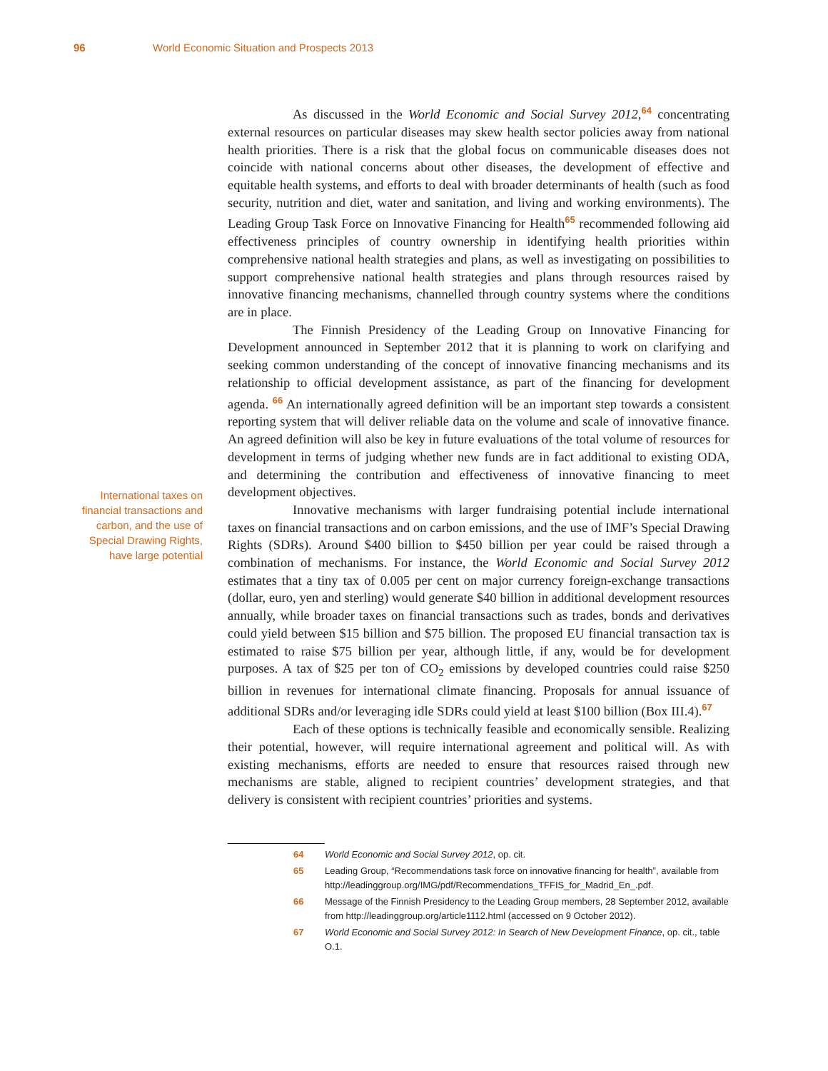96 World Economic Situation and Prospects 2013
International taxes on financial transactions and carbon, and the use of Special Drawing Rights, have large potential
As discussed in the World Economic and Social Survey 2012,<sup>64</sup> concentrating external resources on particular diseases may skew health sector policies away from national health priorities. There is a risk that the global focus on communicable diseases does not coincide with national concerns about other diseases, the development of effective and equitable health systems, and efforts to deal with broader determinants of health (such as food security, nutrition and diet, water and sanitation, and living and working environments). The Leading Group Task Force on Innovative Financing for Health<sup>65</sup> recommended following aid effectiveness principles of country ownership in identifying health priorities within comprehensive national health strategies and plans, as well as investigating on possibilities to support comprehensive national health strategies and plans through resources raised by innovative financing mechanisms, channelled through country systems where the conditions are in place.
The Finnish Presidency of the Leading Group on Innovative Financing for Development announced in September 2012 that it is planning to work on clarifying and seeking common understanding of the concept of innovative financing mechanisms and its relationship to official development assistance, as part of the financing for development agenda. <sup>66</sup> An internationally agreed definition will be an important step towards a consistent reporting system that will deliver reliable data on the volume and scale of innovative finance. An agreed definition will also be key in future evaluations of the total volume of resources for development in terms of judging whether new funds are in fact additional to existing ODA, and determining the contribution and effectiveness of innovative financing to meet development objectives.
Innovative mechanisms with larger fundraising potential include international taxes on financial transactions and on carbon emissions, and the use of IMF’s Special Drawing Rights (SDRs). Around $400 billion to $450 billion per year could be raised through a combination of mechanisms. For instance, the World Economic and Social Survey 2012 estimates that a tiny tax of 0.005 per cent on major currency foreign-exchange transactions (dollar, euro, yen and sterling) would generate $40 billion in additional development resources annually, while broader taxes on financial transactions such as trades, bonds and derivatives could yield between $15 billion and $75 billion. The proposed EU financial transaction tax is estimated to raise $75 billion per year, although little, if any, would be for development purposes. A tax of $25 per ton of CO<sub>2</sub> emissions by developed countries could raise $250 billion in revenues for international climate financing. Proposals for annual issuance of additional SDRs and/or leveraging idle SDRs could yield at least $100 billion (Box III.4).<sup>67</sup>
Each of these options is technically feasible and economically sensible. Realizing their potential, however, will require international agreement and political will. As with existing mechanisms, efforts are needed to ensure that resources raised through new mechanisms are stable, aligned to recipient countries’ development strategies, and that delivery is consistent with recipient countries’ priorities and systems.
64 World Economic and Social Survey 2012, op. cit.
65 Leading Group, “Recommendations task force on innovative financing for health”, available from http://leadinggroup.org/IMG/pdf/Recommendations_TFFIS_for_Madrid_En_.pdf.
66 Message of the Finnish Presidency to the Leading Group members, 28 September 2012, available from http://leadinggroup.org/article1112.html (accessed on 9 October 2012).
67 World Economic and Social Survey 2012: In Search of New Development Finance, op. cit., table O.1.